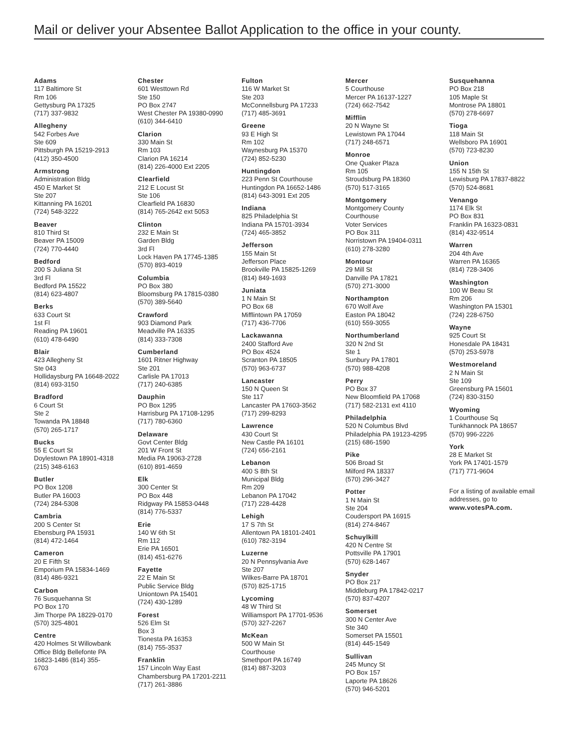Mail or deliver your Absentee Ballot Application to the office in your county.
Adams
117 Baltimore St
Rm 106
Gettysburg PA 17325
(717) 337-9832
Allegheny
542 Forbes Ave
Ste 609
Pittsburgh PA 15219-2913
(412) 350-4500
Armstrong
Administration Bldg
450 E Market St
Ste 207
Kittanning PA 16201
(724) 548-3222
Beaver
810 Third St
Beaver PA 15009
(724) 770-4440
Bedford
200 S Juliana St
3rd Fl
Bedford PA 15522
(814) 623-4807
Berks
633 Court St
1st Fl
Reading PA 19601
(610) 478-6490
Blair
423 Allegheny St
Ste 043
Hollidaysburg PA 16648-2022
(814) 693-3150
Bradford
6 Court St
Ste 2
Towanda PA 18848
(570) 265-1717
Bucks
55 E Court St
Doylestown PA 18901-4318
(215) 348-6163
Butler
PO Box 1208
Butler PA 16003
(724) 284-5308
Cambria
200 S Center St
Ebensburg PA 15931
(814) 472-1464
Cameron
20 E Fifth St
Emporium PA 15834-1469
(814) 486-9321
Carbon
76 Susquehanna St
PO Box 170
Jim Thorpe PA 18229-0170
(570) 325-4801
Centre
420 Holmes St Willowbank
Office Bldg Bellefonte PA
16823-1486 (814) 355-
6703
Chester
601 Westtown Rd
Ste 150
PO Box 2747
West Chester PA 19380-0990
(610) 344-6410
Clarion
330 Main St
Rm 103
Clarion PA 16214
(814) 226-4000 Ext 2205
Clearfield
212 E Locust St
Ste 106
Clearfield PA 16830
(814) 765-2642 ext 5053
Clinton
232 E Main St
Garden Bldg
3rd Fl
Lock Haven PA 17745-1385
(570) 893-4019
Columbia
PO Box 380
Bloomsburg PA 17815-0380
(570) 389-5640
Crawford
903 Diamond Park
Meadville PA 16335
(814) 333-7308
Cumberland
1601 Ritner Highway
Ste 201
Carlisle PA 17013
(717) 240-6385
Dauphin
PO Box 1295
Harrisburg PA 17108-1295
(717) 780-6360
Delaware
Govt Center Bldg
201 W Front St
Media PA 19063-2728
(610) 891-4659
Elk
300 Center St
PO Box 448
Ridgway PA 15853-0448
(814) 776-5337
Erie
140 W 6th St
Rm 112
Erie PA 16501
(814) 451-6276
Fayette
22 E Main St
Public Service Bldg
Uniontown PA 15401
(724) 430-1289
Forest
526 Elm St
Box 3
Tionesta PA 16353
(814) 755-3537
Franklin
157 Lincoln Way East
Chambersburg PA 17201-2211
(717) 261-3886
Fulton
116 W Market St
Ste 203
McConnellsburg PA 17233
(717) 485-3691
Greene
93 E High St
Rm 102
Waynesburg PA 15370
(724) 852-5230
Huntingdon
223 Penn St Courthouse
Huntingdon PA 16652-1486
(814) 643-3091 Ext 205
Indiana
825 Philadelphia St
Indiana PA 15701-3934
(724) 465-3852
Jefferson
155 Main St
Jefferson Place
Brookville PA 15825-1269
(814) 849-1693
Juniata
1 N Main St
PO Box 68
Mifflintown PA 17059
(717) 436-7706
Lackawanna
2400 Stafford Ave
PO Box 4524
Scranton PA 18505
(570) 963-6737
Lancaster
150 N Queen St
Ste 117
Lancaster PA 17603-3562
(717) 299-8293
Lawrence
430 Court St
New Castle PA 16101
(724) 656-2161
Lebanon
400 S 8th St
Municipal Bldg
Rm 209
Lebanon PA 17042
(717) 228-4428
Lehigh
17 S 7th St
Allentown PA 18101-2401
(610) 782-3194
Luzerne
20 N Pennsylvania Ave
Ste 207
Wilkes-Barre PA 18701
(570) 825-1715
Lycoming
48 W Third St
Williamsport PA 17701-9536
(570) 327-2267
McKean
500 W Main St
Courthouse
Smethport PA 16749
(814) 887-3203
Mercer
5 Courthouse
Mercer PA 16137-1227
(724) 662-7542
Mifflin
20 N Wayne St
Lewistown PA 17044
(717) 248-6571
Monroe
One Quaker Plaza
Rm 105
Stroudsburg PA 18360
(570) 517-3165
Montgomery
Montgomery County
Courthouse
Voter Services
PO Box 311
Norristown PA 19404-0311
(610) 278-3280
Montour
29 Mill St
Danville PA 17821
(570) 271-3000
Northampton
670 Wolf Ave
Easton PA 18042
(610) 559-3055
Northumberland
320 N 2nd St
Ste 1
Sunbury PA 17801
(570) 988-4208
Perry
PO Box 37
New Bloomfield PA 17068
(717) 582-2131 ext 4110
Philadelphia
520 N Columbus Blvd
Philadelphia PA 19123-4295
(215) 686-1590
Pike
506 Broad St
Milford PA 18337
(570) 296-3427
Potter
1 N Main St
Ste 204
Coudersport PA 16915
(814) 274-8467
Schuylkill
420 N Centre St
Pottsville PA 17901
(570) 628-1467
Snyder
PO Box 217
Middleburg PA 17842-0217
(570) 837-4207
Somerset
300 N Center Ave
Ste 340
Somerset PA 15501
(814) 445-1549
Sullivan
245 Muncy St
PO Box 157
Laporte PA 18626
(570) 946-5201
Susquehanna
PO Box 218
105 Maple St
Montrose PA 18801
(570) 278-6697
Tioga
118 Main St
Wellsboro PA 16901
(570) 723-8230
Union
155 N 15th St
Lewisburg PA 17837-8822
(570) 524-8681
Venango
1174 Elk St
PO Box 831
Franklin PA 16323-0831
(814) 432-9514
Warren
204 4th Ave
Warren PA 16365
(814) 728-3406
Washington
100 W Beau St
Rm 206
Washington PA 15301
(724) 228-6750
Wayne
925 Court St
Honesdale PA 18431
(570) 253-5978
Westmoreland
2 N Main St
Ste 109
Greensburg PA 15601
(724) 830-3150
Wyoming
1 Courthouse Sq
Tunkhannock PA 18657
(570) 996-2226
York
28 E Market St
York PA 17401-1579
(717) 771-9604
For a listing of available email addresses, go to
www.votesPA.com.